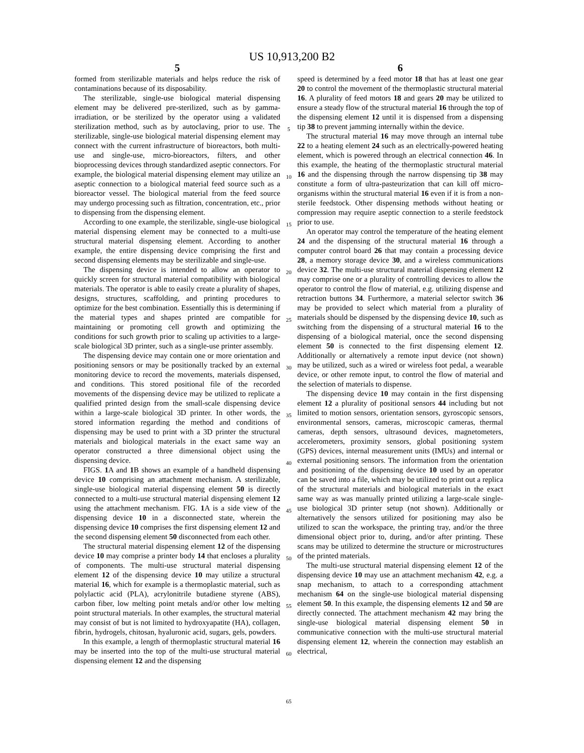US 10,913,200 B2
5
formed from sterilizable materials and helps reduce the risk of contaminations because of its disposability.
The sterilizable, single-use biological material dispensing element may be delivered pre-sterilized, such as by gamma-irradiation, or be sterilized by the operator using a validated sterilization method, such as by autoclaving, prior to use. The sterilizable, single-use biological material dispensing element may connect with the current infrastructure of bioreactors, both multi-use and single-use, micro-bioreactors, filters, and other bioprocessing devices through standardized aseptic connectors. For example, the biological material dispensing element may utilize an aseptic connection to a biological material feed source such as a bioreactor vessel. The biological material from the feed source may undergo processing such as filtration, concentration, etc., prior to dispensing from the dispensing element.
According to one example, the sterilizable, single-use biological material dispensing element may be connected to a multi-use structural material dispensing element. According to another example, the entire dispensing device comprising the first and second dispensing elements may be sterilizable and single-use.
The dispensing device is intended to allow an operator to quickly screen for structural material compatibility with biological materials. The operator is able to easily create a plurality of shapes, designs, structures, scaffolding, and printing procedures to optimize for the best combination. Essentially this is determining if the material types and shapes printed are compatible for maintaining or promoting cell growth and optimizing the conditions for such growth prior to scaling up activities to a large-scale biological 3D printer, such as a single-use printer assembly.
The dispensing device may contain one or more orientation and positioning sensors or may be positionally tracked by an external monitoring device to record the movements, materials dispensed, and conditions. This stored positional file of the recorded movements of the dispensing device may be utilized to replicate a qualified printed design from the small-scale dispensing device within a large-scale biological 3D printer. In other words, the stored information regarding the method and conditions of dispensing may be used to print with a 3D printer the structural materials and biological materials in the exact same way an operator constructed a three dimensional object using the dispensing device.
FIGS. 1 A and 1 B shows an example of a handheld dispensing device 10 comprising an attachment mechanism. A sterilizable, single-use biological material dispensing element 50 is directly connected to a multi-use structural material dispensing element 12 using the attachment mechanism. FIG. 1 A is a side view of the dispensing device 10 in a disconnected state, wherein the dispensing device 10 comprises the first dispensing element 12 and the second dispensing element 50 disconnected from each other.
The structural material dispensing element 12 of the dispensing device 10 may comprise a printer body 14 that encloses a plurality of components. The multi-use structural material dispensing element 12 of the dispensing device 10 may utilize a structural material 16, which for example is a thermoplastic material, such as polylactic acid (PLA), acrylonitrile butadiene styrene (ABS), carbon fiber, low melting point metals and/or other low melting point structural materials. In other examples, the structural material may consist of but is not limited to hydroxyapatite (HA), collagen, fibrin, hydrogels, chitosan, hyaluronic acid, sugars, gels, powders.
In this example, a length of thermoplastic structural material 16 may be inserted into the top of the multi-use structural material dispensing element 12 and the dispensing
5
10
15
20
25
30
35
40
45
50
55
60
65
6
speed is determined by a feed motor 18 that has at least one gear 20 to control the movement of the thermoplastic structural material 16. A plurality of feed motors 18 and gears 20 may be utilized to ensure a steady flow of the structural material 16 through the top of the dispensing element 12 until it is dispensed from a dispensing tip 38 to prevent jamming internally within the device.
The structural material 16 may move through an internal tube 22 to a heating element 24 such as an electrically-powered heating element, which is powered through an electrical connection 46. In this example, the heating of the thermoplastic structural material 16 and the dispensing through the narrow dispensing tip 38 may constitute a form of ultra-pasteurization that can kill off micro-organisms within the structural material 16 even if it is from a non-sterile feedstock. Other dispensing methods without heating or compression may require aseptic connection to a sterile feedstock prior to use.
An operator may control the temperature of the heating element 24 and the dispensing of the structural material 16 through a computer control board 26 that may contain a processing device 28, a memory storage device 30, and a wireless communications device 32. The multi-use structural material dispensing element 12 may comprise one or a plurality of controlling devices to allow the operator to control the flow of material, e.g. utilizing dispense and retraction buttons 34. Furthermore, a material selector switch 36 may be provided to select which material from a plurality of materials should be dispensed by the dispensing device 10, such as switching from the dispensing of a structural material 16 to the dispensing of a biological material, once the second dispensing element 50 is connected to the first dispensing element 12. Additionally or alternatively a remote input device (not shown) may be utilized, such as a wired or wireless foot pedal, a wearable device, or other remote input, to control the flow of material and the selection of materials to dispense.
The dispensing device 10 may contain in the first dispensing element 12 a plurality of positional sensors 44 including but not limited to motion sensors, orientation sensors, gyroscopic sensors, environmental sensors, cameras, microscopic cameras, thermal cameras, depth sensors, ultrasound devices, magnetometers, accelerometers, proximity sensors, global positioning system (GPS) devices, internal measurement units (IMUs) and internal or external positioning sensors. The information from the orientation and positioning of the dispensing device 10 used by an operator can be saved into a file, which may be utilized to print out a replica of the structural materials and biological materials in the exact same way as was manually printed utilizing a large-scale single-use biological 3D printer setup (not shown). Additionally or alternatively the sensors utilized for positioning may also be utilized to scan the workspace, the printing tray, and/or the three dimensional object prior to, during, and/or after printing. These scans may be utilized to determine the structure or microstructures of the printed materials.
The multi-use structural material dispensing element 12 of the dispensing device 10 may use an attachment mechanism 42, e.g. a snap mechanism, to attach to a corresponding attachment mechanism 64 on the single-use biological material dispensing element 50. In this example, the dispensing elements 12 and 50 are directly connected. The attachment mechanism 42 may bring the single-use biological material dispensing element 50 in communicative connection with the multi-use structural material dispensing element 12, wherein the connection may establish an electrical,